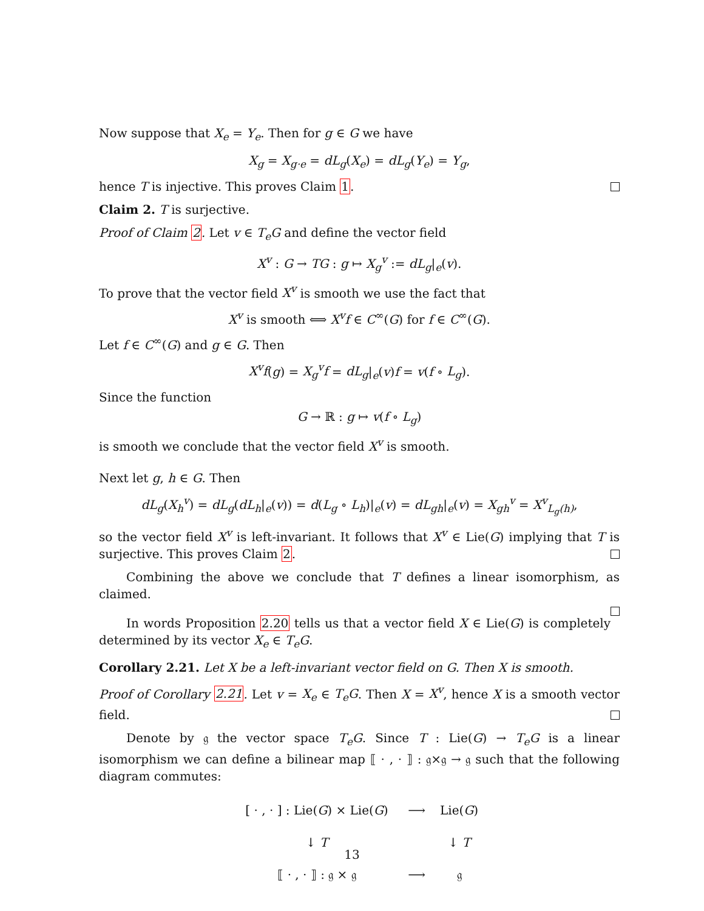Now suppose that X<sub>e</sub> = Y<sub>e</sub>. Then for g ∈ G we have
X<sub>g</sub> = X<sub>g·e</sub> = dL<sub>g</sub>(X<sub>e</sub>) = dL<sub>g</sub>(Y<sub>e</sub>) = Y<sub>g</sub>,
hence T is injective. This proves Claim 1.
Claim 2. T is surjective.
Proof of Claim 2. Let v ∈ T<sub>e</sub>G and define the vector field
X<sup>v</sup> : G → TG : g ↦ X<sub>g</sub><sup>v</sup> := dL<sub>g</sub>|<sub>e</sub>(v).
To prove that the vector field X<sup>v</sup> is smooth we use the fact that
X<sup>v</sup> is smooth ⟺ X<sup>v</sup>f ∈ C<sup>∞</sup>(G) for f ∈ C<sup>∞</sup>(G).
Let f ∈ C<sup>∞</sup>(G) and g ∈ G. Then
X<sup>v</sup>f(g) = X<sub>g</sub><sup>v</sup>f = dL<sub>g</sub>|<sub>e</sub>(v)f = v(f ∘ L<sub>g</sub>).
Since the function
G → ℝ : g ↦ v(f ∘ L<sub>g</sub>)
is smooth we conclude that the vector field X<sup>v</sup> is smooth.
Next let g, h ∈ G. Then
dL<sub>g</sub>(X<sub>h</sub><sup>v</sup>) = dL<sub>g</sub>(dL<sub>h</sub>|<sub>e</sub>(v)) = d(L<sub>g</sub> ∘ L<sub>h</sub>)|<sub>e</sub>(v) = dL<sub>gh</sub>|<sub>e</sub>(v) = X<sub>gh</sub><sup>v</sup> = X<sup>v</sup><sub>L<sub>g</sub>(h)</sub>,
so the vector field X<sup>v</sup> is left-invariant. It follows that X<sup>v</sup> ∈ Lie(G) implying that T is surjective. This proves Claim 2.
Combining the above we conclude that T defines a linear isomorphism, as claimed.
In words Proposition 2.20 tells us that a vector field X ∈ Lie(G) is completely determined by its vector X<sub>e</sub> ∈ T<sub>e</sub>G.
Corollary 2.21. Let X be a left-invariant vector field on G. Then X is smooth.
Proof of Corollary 2.21. Let v = X<sub>e</sub> ∈ T<sub>e</sub>G. Then X = X<sup>v</sup>, hence X is a smooth vector field.
Denote by 𝔤 the vector space T<sub>e</sub>G. Since T : Lie(G) → T<sub>e</sub>G is a linear isomorphism we can define a bilinear map ⟦ · , · ⟧ : 𝔤×𝔤 → 𝔤 such that the following diagram commutes:
| [ · , · ] : Lie( G ) × Lie( G ) | ⟶ | Lie( G ) |
| ↓ T | | ↓ T |
| ⟦ · , · ⟧ : 𝔤 × 𝔤 | ⟶ | 𝔤 |
13